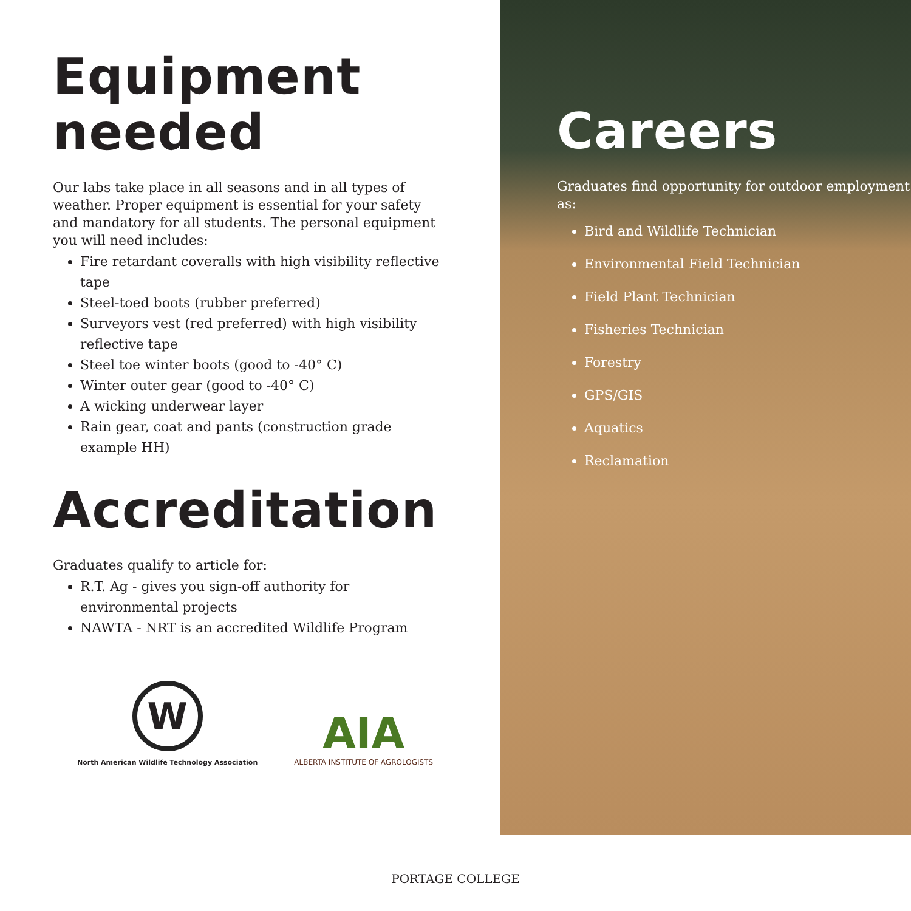Equipment
needed
Our labs take place in all seasons and in all types of weather. Proper equipment is essential for your safety and mandatory for all students. The personal equipment you will need includes:
Fire retardant coveralls with high visibility reflective tape
Steel-toed boots (rubber preferred)
Surveyors vest (red preferred) with high visibility reflective tape
Steel toe winter boots (good to -40° C)
Winter outer gear (good to -40° C)
A wicking underwear layer
Rain gear, coat and pants (construction grade example HH)
Accreditation
Graduates qualify to article for:
R.T. Ag - gives you sign-off authority for environmental projects
NAWTA - NRT is an accredited Wildlife Program
W
North American Wildlife Technology Association
AIA
ALBERTA INSTITUTE OF AGROLOGISTS
Careers
Graduates find opportunity for outdoor employment as:
Bird and Wildlife Technician
Environmental Field Technician
Field Plant Technician
Fisheries Technician
Forestry
GPS/GIS
Aquatics
Reclamation
PORTAGE COLLEGE